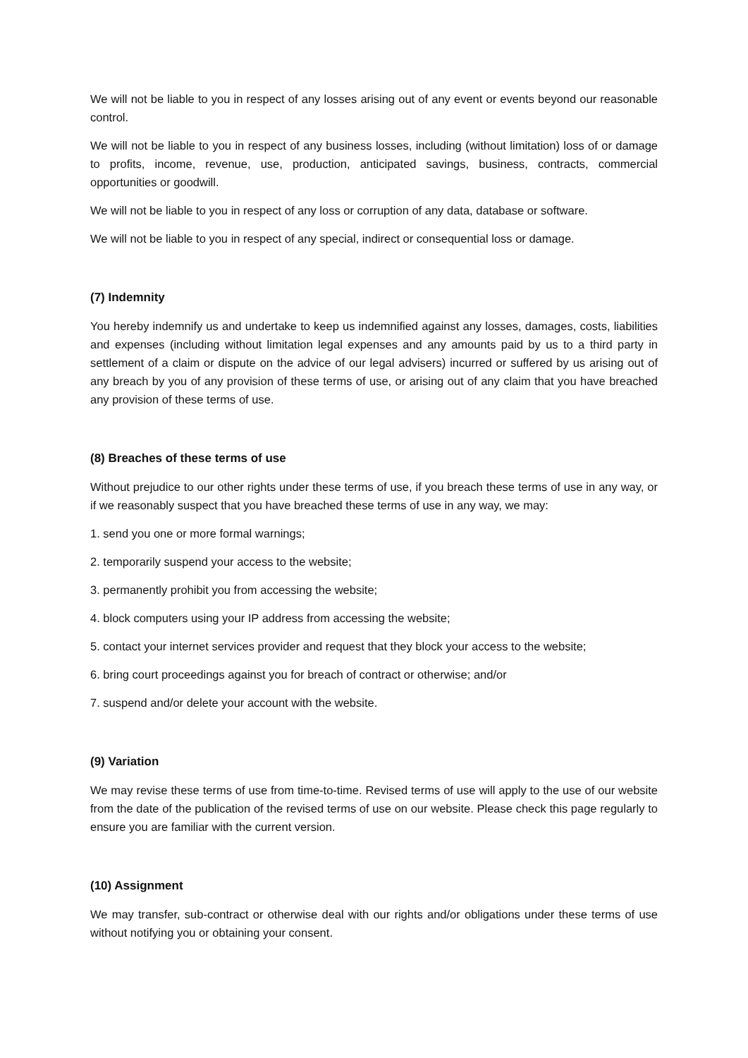We will not be liable to you in respect of any losses arising out of any event or events beyond our reasonable control.
We will not be liable to you in respect of any business losses, including (without limitation) loss of or damage to profits, income, revenue, use, production, anticipated savings, business, contracts, commercial opportunities or goodwill.
We will not be liable to you in respect of any loss or corruption of any data, database or software.
We will not be liable to you in respect of any special, indirect or consequential loss or damage.
(7) Indemnity
You hereby indemnify us and undertake to keep us indemnified against any losses, damages, costs, liabilities and expenses (including without limitation legal expenses and any amounts paid by us to a third party in settlement of a claim or dispute on the advice of our legal advisers) incurred or suffered by us arising out of any breach by you of any provision of these terms of use, or arising out of any claim that you have breached any provision of these terms of use.
(8) Breaches of these terms of use
Without prejudice to our other rights under these terms of use, if you breach these terms of use in any way, or if we reasonably suspect that you have breached these terms of use in any way, we may:
1. send you one or more formal warnings;
2. temporarily suspend your access to the website;
3. permanently prohibit you from accessing the website;
4. block computers using your IP address from accessing the website;
5. contact your internet services provider and request that they block your access to the website;
6. bring court proceedings against you for breach of contract or otherwise; and/or
7. suspend and/or delete your account with the website.
(9) Variation
We may revise these terms of use from time-to-time. Revised terms of use will apply to the use of our website from the date of the publication of the revised terms of use on our website. Please check this page regularly to ensure you are familiar with the current version.
(10) Assignment
We may transfer, sub-contract or otherwise deal with our rights and/or obligations under these terms of use without notifying you or obtaining your consent.